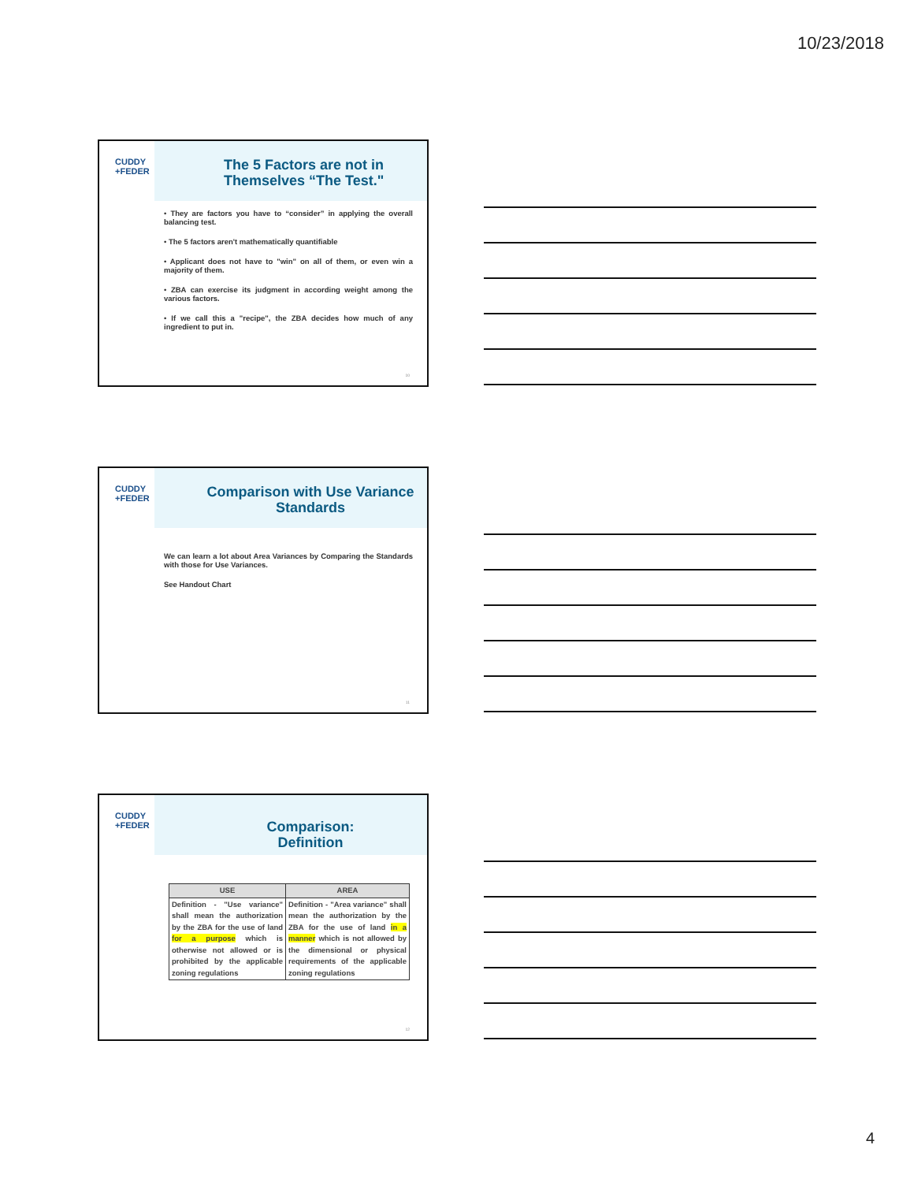10/23/2018
CUDDY
+FEDER
The 5 Factors are not in Themselves “The Test."
• They are factors you have to “consider” in applying the overall balancing test.
• The 5 factors aren't mathematically quantifiable
• Applicant does not have to "win" on all of them, or even win a majority of them.
• ZBA can exercise its judgment in according weight among the various factors.
• If we call this a "recipe", the ZBA decides how much of any ingredient to put in.
10
CUDDY
+FEDER
Comparison with Use Variance Standards
We can learn a lot about Area Variances by Comparing the Standards with those for Use Variances.
See Handout Chart
11
CUDDY
+FEDER
Comparison:
Definition
| USE | AREA |
| --- | --- |
| Definition - "Use variance" shall mean the authorization by the ZBA for the use of land for a purpose which is otherwise not allowed or is prohibited by the applicable zoning regulations | Definition - "Area variance" shall mean the authorization by the ZBA for the use of land in a manner which is not allowed by the dimensional or physical requirements of the applicable zoning regulations |
12
4